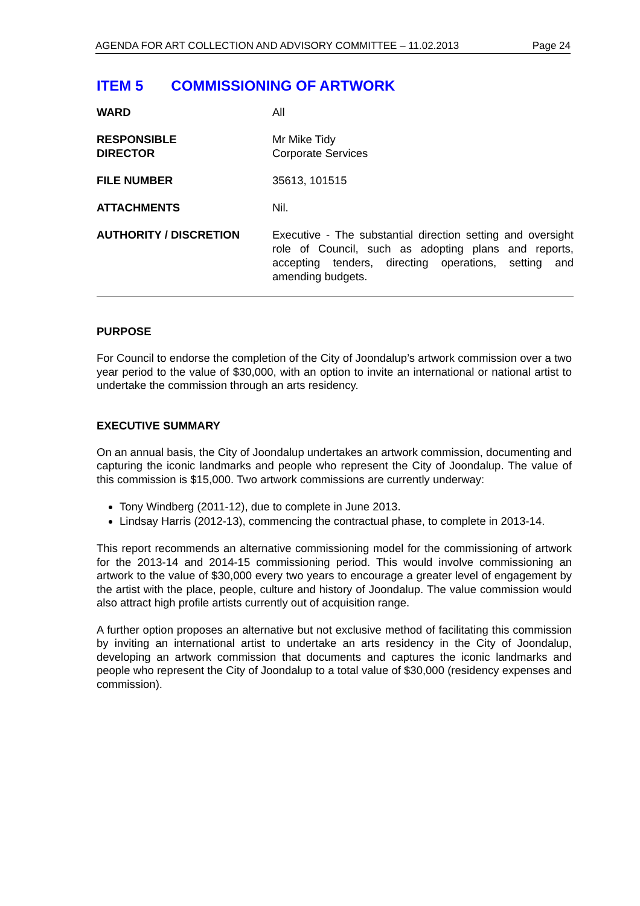AGENDA FOR ART COLLECTION AND ADVISORY COMMITTEE – 11.02.2013 Page 24
ITEM 5 COMMISSIONING OF ARTWORK
| WARD | All |
| RESPONSIBLE DIRECTOR | Mr Mike Tidy Corporate Services |
| FILE NUMBER | 35613, 101515 |
| ATTACHMENTS | Nil. |
| AUTHORITY / DISCRETION | Executive - The substantial direction setting and oversight role of Council, such as adopting plans and reports, accepting tenders, directing operations, setting and amending budgets. |
PURPOSE
For Council to endorse the completion of the City of Joondalup’s artwork commission over a two year period to the value of $30,000, with an option to invite an international or national artist to undertake the commission through an arts residency.
EXECUTIVE SUMMARY
On an annual basis, the City of Joondalup undertakes an artwork commission, documenting and capturing the iconic landmarks and people who represent the City of Joondalup. The value of this commission is $15,000. Two artwork commissions are currently underway:
Tony Windberg (2011-12), due to complete in June 2013.
Lindsay Harris (2012-13), commencing the contractual phase, to complete in 2013-14.
This report recommends an alternative commissioning model for the commissioning of artwork for the 2013-14 and 2014-15 commissioning period. This would involve commissioning an artwork to the value of $30,000 every two years to encourage a greater level of engagement by the artist with the place, people, culture and history of Joondalup. The value commission would also attract high profile artists currently out of acquisition range.
A further option proposes an alternative but not exclusive method of facilitating this commission by inviting an international artist to undertake an arts residency in the City of Joondalup, developing an artwork commission that documents and captures the iconic landmarks and people who represent the City of Joondalup to a total value of $30,000 (residency expenses and commission).